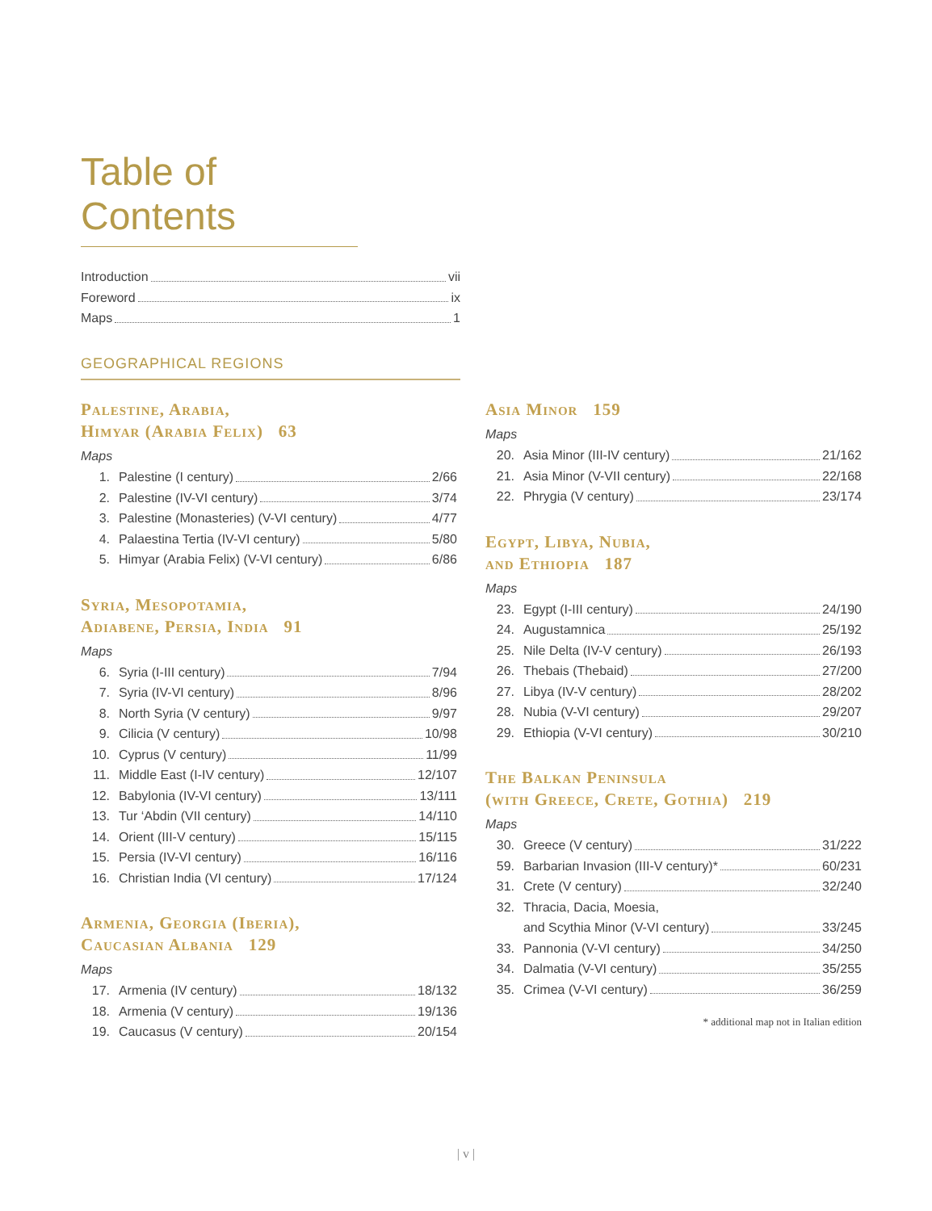Table of Contents
Introduction vii
Foreword ix
Maps 1
GEOGRAPHICAL REGIONS
Palestine, Arabia,
Himyar (Arabia Felix) 63
Maps
1. Palestine (I century) 2/66
2. Palestine (IV-VI century) 3/74
3. Palestine (Monasteries) (V-VI century) 4/77
4. Palaestina Tertia (IV-VI century) 5/80
5. Himyar (Arabia Felix) (V-VI century) 6/86
Syria, Mesopotamia,
Adiabene, Persia, India 91
Maps
6. Syria (I-III century) 7/94
7. Syria (IV-VI century) 8/96
8. North Syria (V century) 9/97
9. Cilicia (V century) 10/98
10. Cyprus (V century) 11/99
11. Middle East (I-IV century) 12/107
12. Babylonia (IV-VI century) 13/111
13. Tur ‘Abdin (VII century) 14/110
14. Orient (III-V century) 15/115
15. Persia (IV-VI century) 16/116
16. Christian India (VI century) 17/124
Armenia, Georgia (Iberia),
Caucasian Albania 129
Maps
17. Armenia (IV century) 18/132
18. Armenia (V century) 19/136
19. Caucasus (V century) 20/154
Asia Minor 159
Maps
20. Asia Minor (III-IV century) 21/162
21. Asia Minor (V-VII century) 22/168
22. Phrygia (V century) 23/174
Egypt, Libya, Nubia,
and Ethiopia 187
Maps
23. Egypt (I-III century) 24/190
24. Augustamnica 25/192
25. Nile Delta (IV-V century) 26/193
26. Thebais (Thebaid) 27/200
27. Libya (IV-V century) 28/202
28. Nubia (V-VI century) 29/207
29. Ethiopia (V-VI century) 30/210
The Balkan Peninsula
(with Greece, Crete, Gothia) 219
Maps
30. Greece (V century) 31/222
59. Barbarian Invasion (III-V century)* 60/231
31. Crete (V century) 32/240
32. Thracia, Dacia, Moesia,
and Scythia Minor (V-VI century) 33/245
33. Pannonia (V-VI century) 34/250
34. Dalmatia (V-VI century) 35/255
35. Crimea (V-VI century) 36/259
* additional map not in Italian edition
| v |